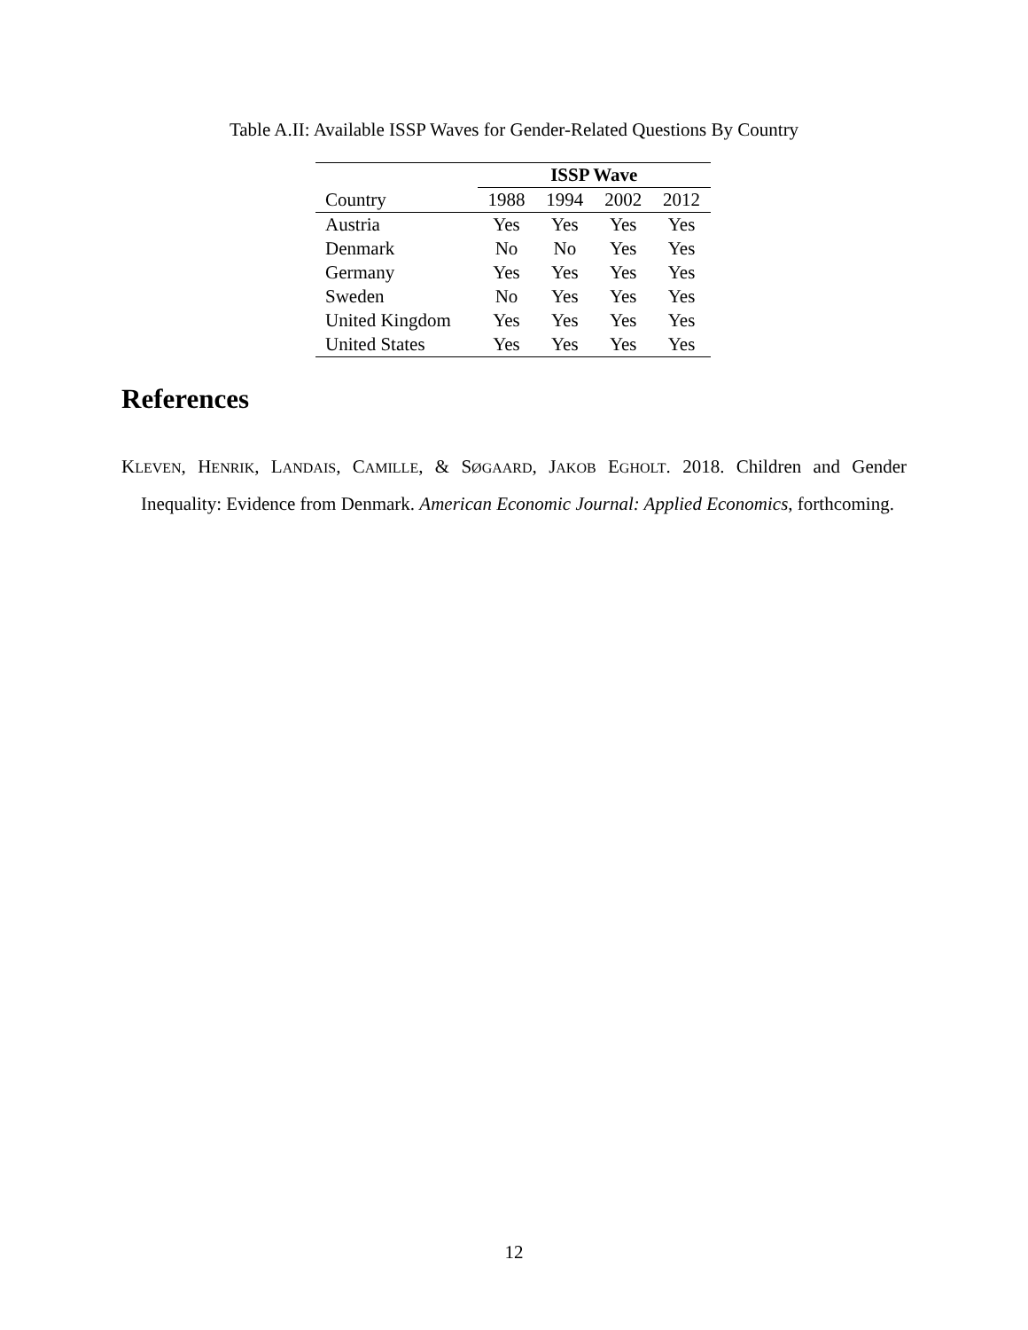Table A.II: Available ISSP Waves for Gender-Related Questions By Country
| | ISSP Wave | | | |
| --- | --- | --- | --- | --- |
| Country | 1988 | 1994 | 2002 | 2012 |
| Austria | Yes | Yes | Yes | Yes |
| Denmark | No | No | Yes | Yes |
| Germany | Yes | Yes | Yes | Yes |
| Sweden | No | Yes | Yes | Yes |
| United Kingdom | Yes | Yes | Yes | Yes |
| United States | Yes | Yes | Yes | Yes |
References
KLEVEN, HENRIK, LANDAIS, CAMILLE, & SØGAARD, JAKOB EGHOLT. 2018. Children and Gender Inequality: Evidence from Denmark. American Economic Journal: Applied Economics, forthcoming.
12